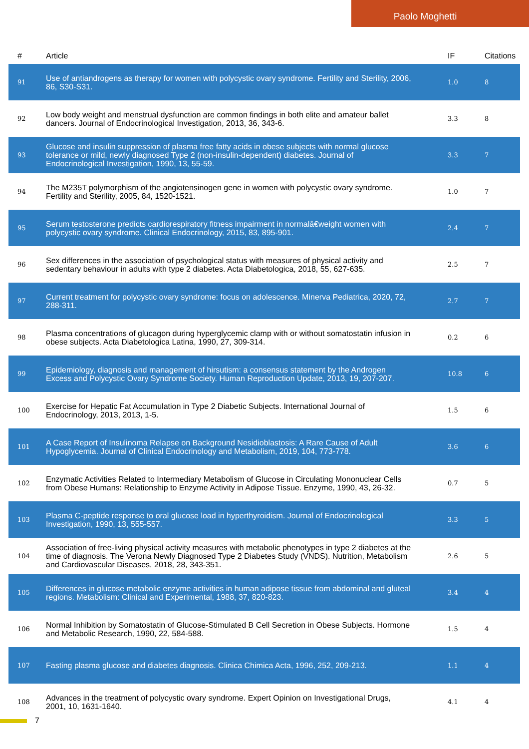Paolo Moghetti
| # | Article | IF | Citations |
| --- | --- | --- | --- |
| 91 | Use of antiandrogens as therapy for women with polycystic ovary syndrome. Fertility and Sterility, 2006, 86, S30-S31. | 1.0 | 8 |
| 92 | Low body weight and menstrual dysfunction are common findings in both elite and amateur ballet dancers. Journal of Endocrinological Investigation, 2013, 36, 343-6. | 3.3 | 8 |
| 93 | Glucose and insulin suppression of plasma free fatty acids in obese subjects with normal glucose tolerance or mild, newly diagnosed Type 2 (non-insulin-dependent) diabetes. Journal of Endocrinological Investigation, 1990, 13, 55-59. | 3.3 | 7 |
| 94 | The M235T polymorphism of the angiotensinogen gene in women with polycystic ovary syndrome. Fertility and Sterility, 2005, 84, 1520-1521. | 1.0 | 7 |
| 95 | Serum testosterone predicts cardiorespiratory fitness impairment in normalâ€weight women with polycystic ovary syndrome. Clinical Endocrinology, 2015, 83, 895-901. | 2.4 | 7 |
| 96 | Sex differences in the association of psychological status with measures of physical activity and sedentary behaviour in adults with type 2 diabetes. Acta Diabetologica, 2018, 55, 627-635. | 2.5 | 7 |
| 97 | Current treatment for polycystic ovary syndrome: focus on adolescence. Minerva Pediatrica, 2020, 72, 288-311. | 2.7 | 7 |
| 98 | Plasma concentrations of glucagon during hyperglycemic clamp with or without somatostatin infusion in obese subjects. Acta Diabetologica Latina, 1990, 27, 309-314. | 0.2 | 6 |
| 99 | Epidemiology, diagnosis and management of hirsutism: a consensus statement by the Androgen Excess and Polycystic Ovary Syndrome Society. Human Reproduction Update, 2013, 19, 207-207. | 10.8 | 6 |
| 100 | Exercise for Hepatic Fat Accumulation in Type 2 Diabetic Subjects. International Journal of Endocrinology, 2013, 2013, 1-5. | 1.5 | 6 |
| 101 | A Case Report of Insulinoma Relapse on Background Nesidioblastosis: A Rare Cause of Adult Hypoglycemia. Journal of Clinical Endocrinology and Metabolism, 2019, 104, 773-778. | 3.6 | 6 |
| 102 | Enzymatic Activities Related to Intermediary Metabolism of Glucose in Circulating Mononuclear Cells from Obese Humans: Relationship to Enzyme Activity in Adipose Tissue. Enzyme, 1990, 43, 26-32. | 0.7 | 5 |
| 103 | Plasma C-peptide response to oral glucose load in hyperthyroidism. Journal of Endocrinological Investigation, 1990, 13, 555-557. | 3.3 | 5 |
| 104 | Association of free-living physical activity measures with metabolic phenotypes in type 2 diabetes at the time of diagnosis. The Verona Newly Diagnosed Type 2 Diabetes Study (VNDS). Nutrition, Metabolism and Cardiovascular Diseases, 2018, 28, 343-351. | 2.6 | 5 |
| 105 | Differences in glucose metabolic enzyme activities in human adipose tissue from abdominal and gluteal regions. Metabolism: Clinical and Experimental, 1988, 37, 820-823. | 3.4 | 4 |
| 106 | Normal Inhibition by Somatostatin of Glucose-Stimulated B Cell Secretion in Obese Subjects. Hormone and Metabolic Research, 1990, 22, 584-588. | 1.5 | 4 |
| 107 | Fasting plasma glucose and diabetes diagnosis. Clinica Chimica Acta, 1996, 252, 209-213. | 1.1 | 4 |
| 108 | Advances in the treatment of polycystic ovary syndrome. Expert Opinion on Investigational Drugs, 2001, 10, 1631-1640. | 4.1 | 4 |
7